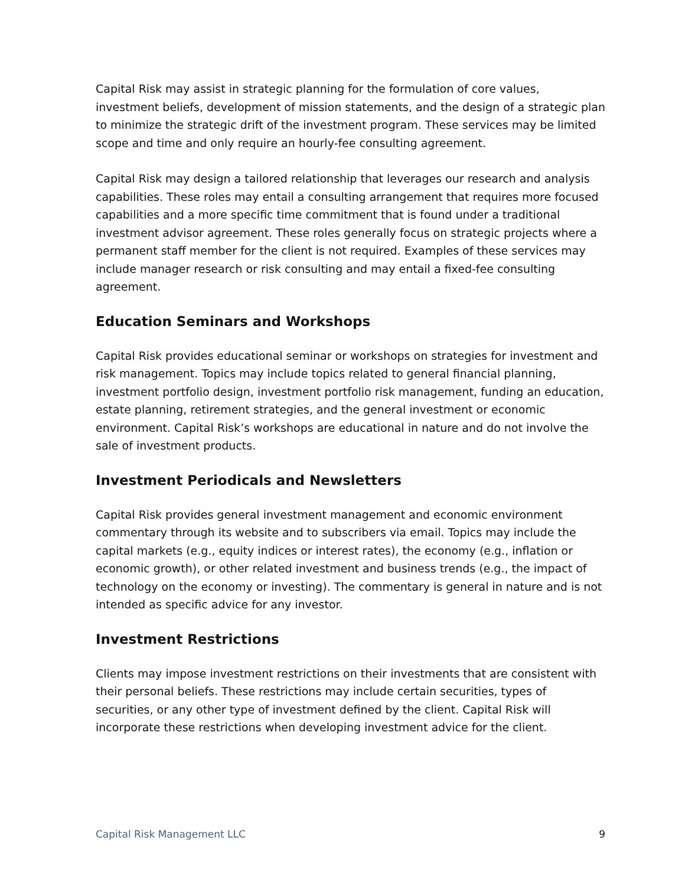Capital Risk may assist in strategic planning for the formulation of core values, investment beliefs, development of mission statements, and the design of a strategic plan to minimize the strategic drift of the investment program. These services may be limited scope and time and only require an hourly-fee consulting agreement.
Capital Risk may design a tailored relationship that leverages our research and analysis capabilities. These roles may entail a consulting arrangement that requires more focused capabilities and a more specific time commitment that is found under a traditional investment advisor agreement. These roles generally focus on strategic projects where a permanent staff member for the client is not required. Examples of these services may include manager research or risk consulting and may entail a fixed-fee consulting agreement.
Education Seminars and Workshops
Capital Risk provides educational seminar or workshops on strategies for investment and risk management. Topics may include topics related to general financial planning, investment portfolio design, investment portfolio risk management, funding an education, estate planning, retirement strategies, and the general investment or economic environment. Capital Risk’s workshops are educational in nature and do not involve the sale of investment products.
Investment Periodicals and Newsletters
Capital Risk provides general investment management and economic environment commentary through its website and to subscribers via email. Topics may include the capital markets (e.g., equity indices or interest rates), the economy (e.g., inflation or economic growth), or other related investment and business trends (e.g., the impact of technology on the economy or investing). The commentary is general in nature and is not intended as specific advice for any investor.
Investment Restrictions
Clients may impose investment restrictions on their investments that are consistent with their personal beliefs. These restrictions may include certain securities, types of securities, or any other type of investment defined by the client. Capital Risk will incorporate these restrictions when developing investment advice for the client.
Capital Risk Management LLC 9